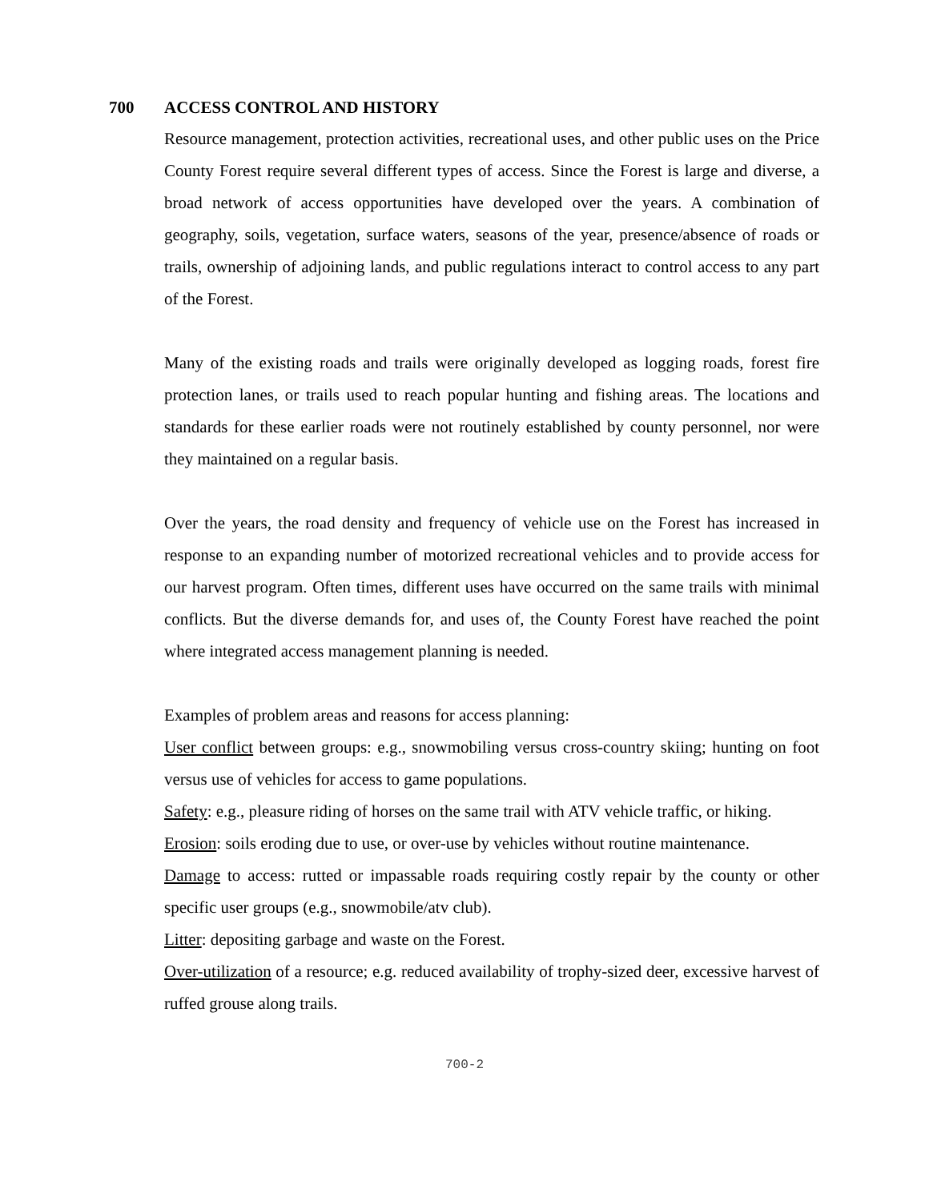700 ACCESS CONTROL AND HISTORY
Resource management, protection activities, recreational uses, and other public uses on the Price County Forest require several different types of access. Since the Forest is large and diverse, a broad network of access opportunities have developed over the years. A combination of geography, soils, vegetation, surface waters, seasons of the year, presence/absence of roads or trails, ownership of adjoining lands, and public regulations interact to control access to any part of the Forest.
Many of the existing roads and trails were originally developed as logging roads, forest fire protection lanes, or trails used to reach popular hunting and fishing areas. The locations and standards for these earlier roads were not routinely established by county personnel, nor were they maintained on a regular basis.
Over the years, the road density and frequency of vehicle use on the Forest has increased in response to an expanding number of motorized recreational vehicles and to provide access for our harvest program. Often times, different uses have occurred on the same trails with minimal conflicts. But the diverse demands for, and uses of, the County Forest have reached the point where integrated access management planning is needed.
Examples of problem areas and reasons for access planning:
User conflict between groups: e.g., snowmobiling versus cross-country skiing; hunting on foot versus use of vehicles for access to game populations.
Safety: e.g., pleasure riding of horses on the same trail with ATV vehicle traffic, or hiking.
Erosion: soils eroding due to use, or over-use by vehicles without routine maintenance.
Damage to access: rutted or impassable roads requiring costly repair by the county or other specific user groups (e.g., snowmobile/atv club).
Litter: depositing garbage and waste on the Forest.
Over-utilization of a resource; e.g. reduced availability of trophy-sized deer, excessive harvest of ruffed grouse along trails.
700-2